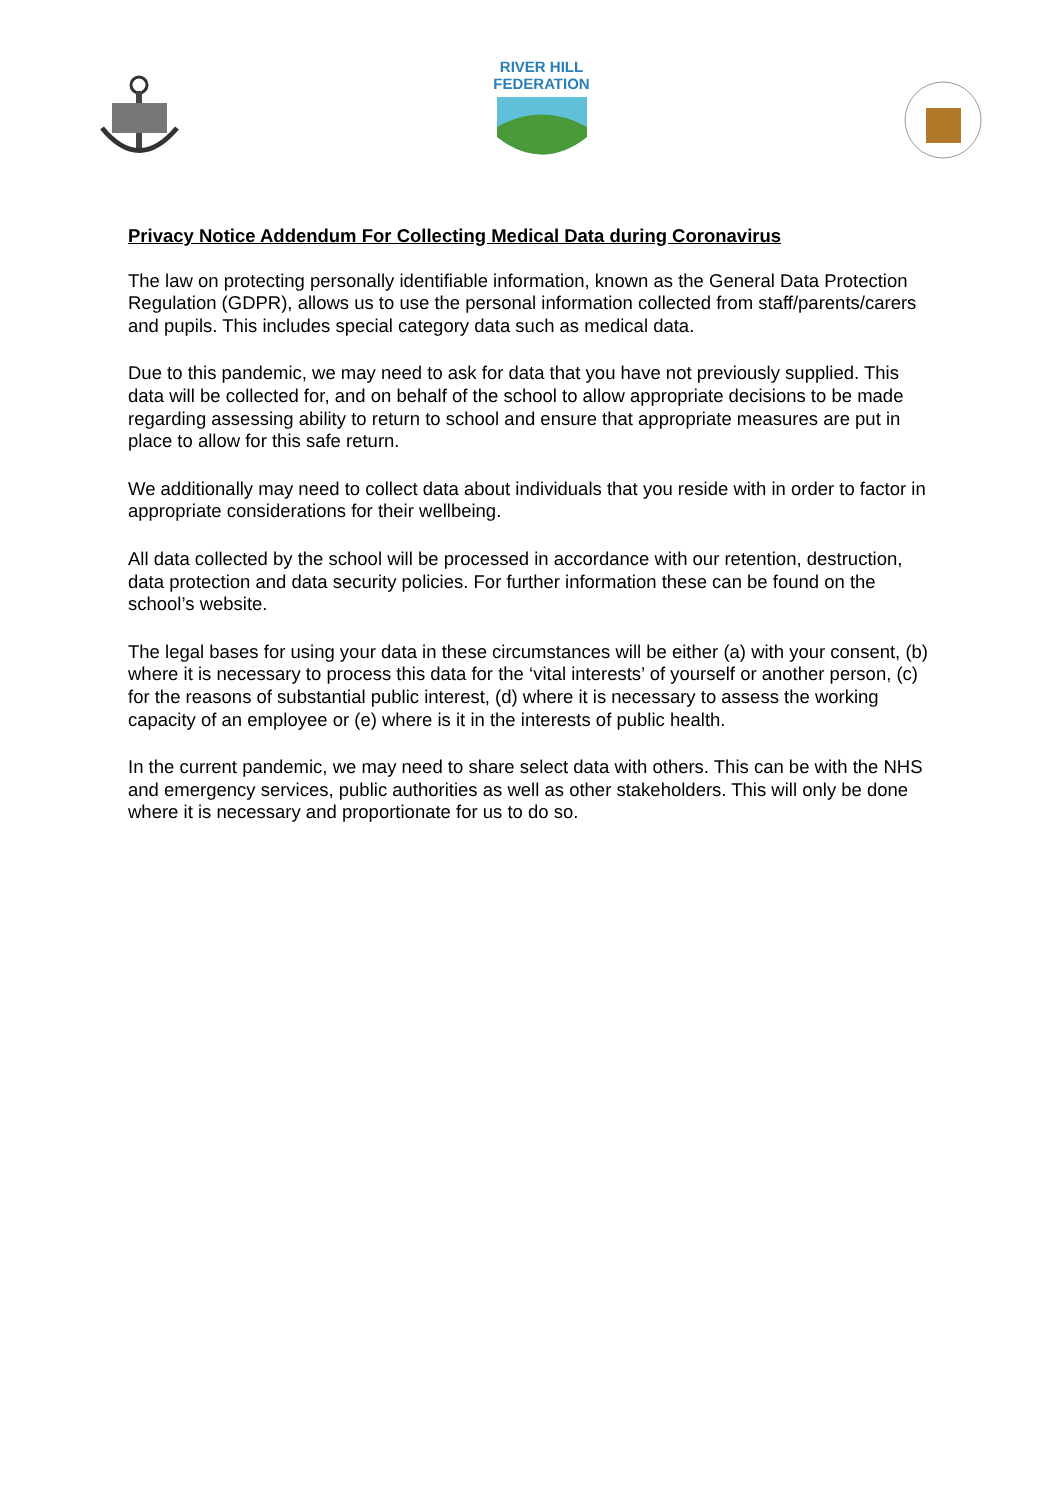RIVER HILL
FEDERATION
Privacy Notice Addendum For Collecting Medical Data during Coronavirus
The law on protecting personally identifiable information, known as the General Data Protection Regulation (GDPR), allows us to use the personal information collected from staff/parents/carers and pupils. This includes special category data such as medical data.
Due to this pandemic, we may need to ask for data that you have not previously supplied. This data will be collected for, and on behalf of the school to allow appropriate decisions to be made regarding assessing ability to return to school and ensure that appropriate measures are put in place to allow for this safe return.
We additionally may need to collect data about individuals that you reside with in order to factor in appropriate considerations for their wellbeing.
All data collected by the school will be processed in accordance with our retention, destruction, data protection and data security policies. For further information these can be found on the school’s website.
The legal bases for using your data in these circumstances will be either (a) with your consent, (b) where it is necessary to process this data for the ‘vital interests’ of yourself or another person, (c) for the reasons of substantial public interest, (d) where it is necessary to assess the working capacity of an employee or (e) where is it in the interests of public health.
In the current pandemic, we may need to share select data with others. This can be with the NHS and emergency services, public authorities as well as other stakeholders. This will only be done where it is necessary and proportionate for us to do so.